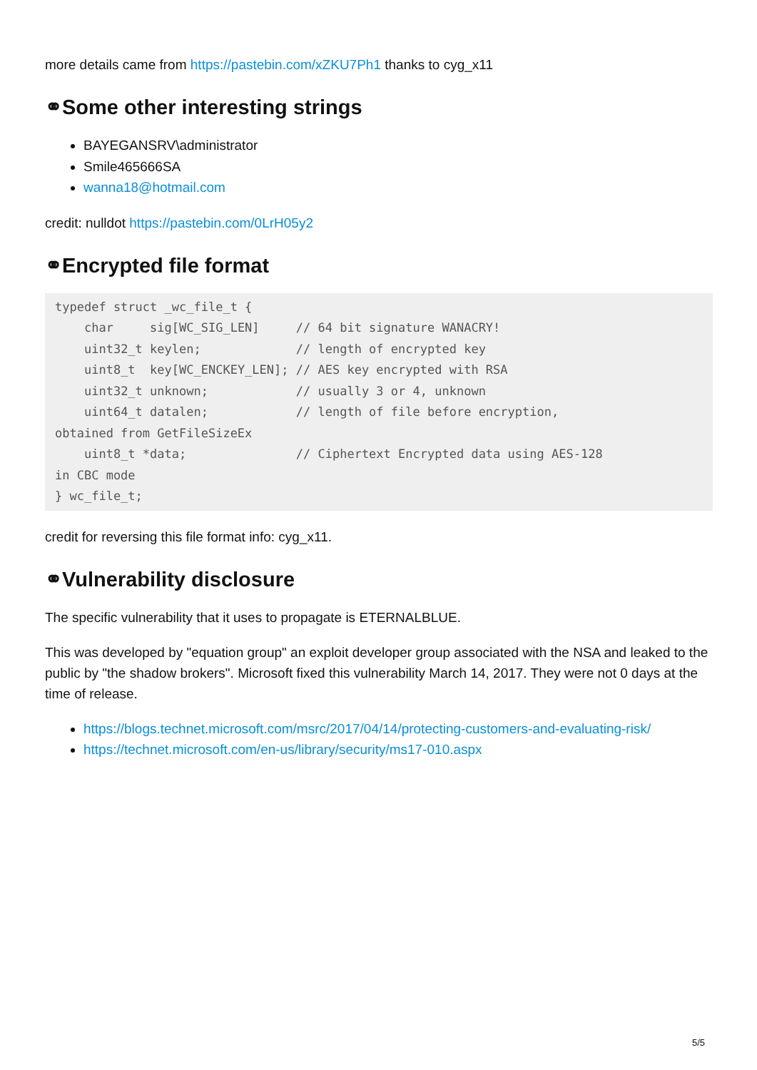more details came from https://pastebin.com/xZKU7Ph1 thanks to cyg_x11
⚭Some other interesting strings
BAYEGANSRV\administrator
Smile465666SA
wanna18@hotmail.com
credit: nulldot https://pastebin.com/0LrH05y2
⚭Encrypted file format
typedef struct _wc_file_t {
    char     sig[WC_SIG_LEN]     // 64 bit signature WANACRY!
    uint32_t keylen;             // length of encrypted key
    uint8_t  key[WC_ENCKEY_LEN]; // AES key encrypted with RSA
    uint32_t unknown;            // usually 3 or 4, unknown
    uint64_t datalen;            // length of file before encryption,
obtained from GetFileSizeEx
    uint8_t *data;               // Ciphertext Encrypted data using AES-128
in CBC mode
} wc_file_t;
credit for reversing this file format info: cyg_x11.
⚭Vulnerability disclosure
The specific vulnerability that it uses to propagate is ETERNALBLUE.
This was developed by "equation group" an exploit developer group associated with the NSA and leaked to the public by "the shadow brokers". Microsoft fixed this vulnerability March 14, 2017. They were not 0 days at the time of release.
https://blogs.technet.microsoft.com/msrc/2017/04/14/protecting-customers-and-evaluating-risk/
https://technet.microsoft.com/en-us/library/security/ms17-010.aspx
5/5